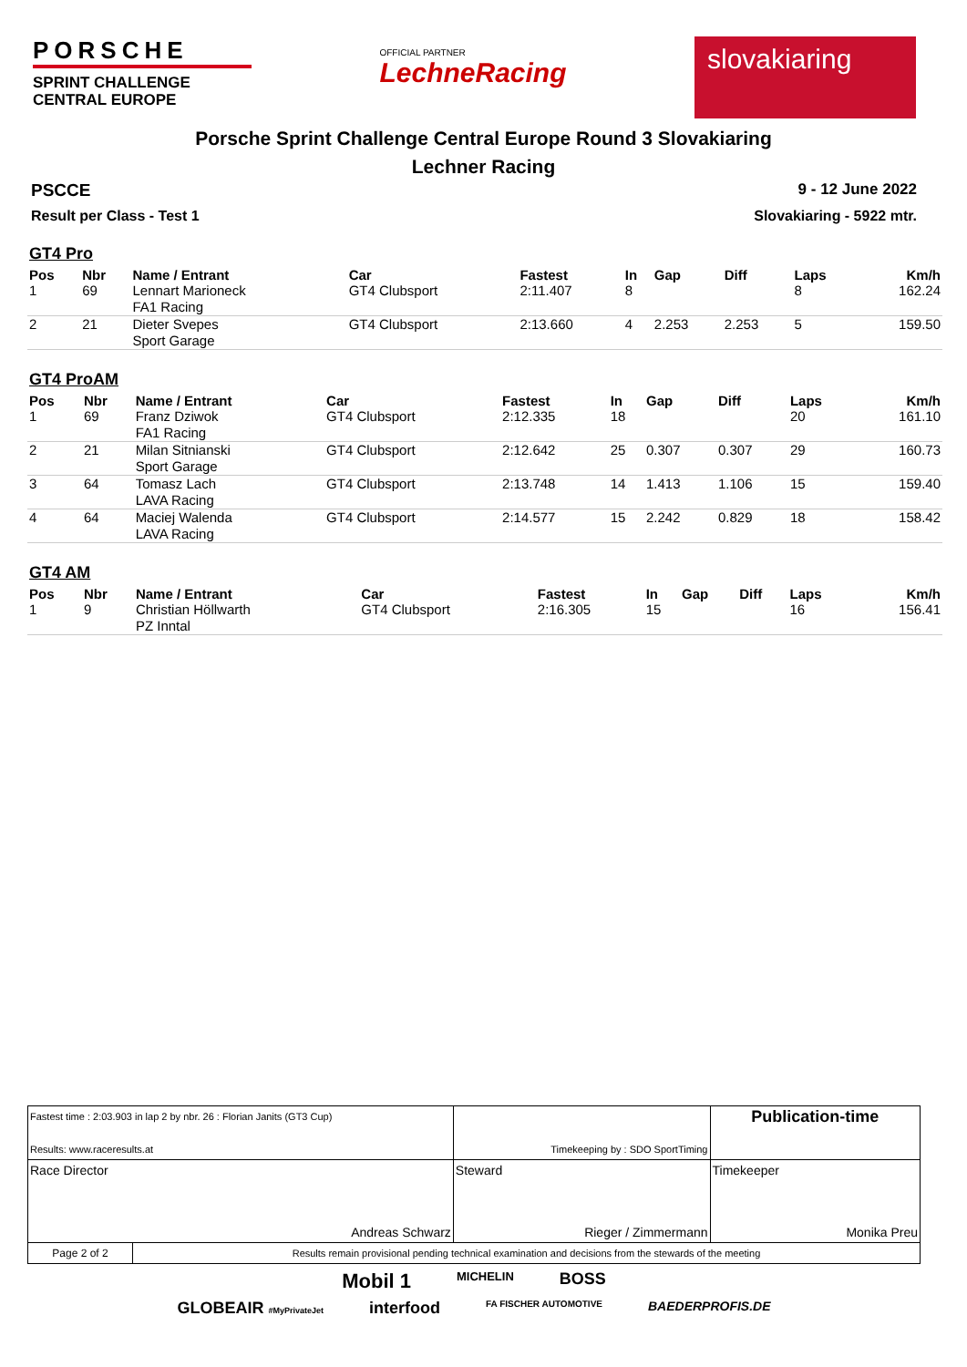PORSCHE
SPRINT CHALLENGE
CENTRAL EUROPE
OFFICIAL PARTNER
LechneRacing
slovakiaring
Porsche Sprint Challenge Central Europe Round 3 Slovakiaring
Lechner Racing
PSCCE 9 - 12 June 2022
Result per Class - Test 1 Slovakiaring - 5922 mtr.
GT4 Pro
| Pos | Nbr | Name / Entrant | Car | Fastest | In | Gap | Diff | Laps | Km/h |
| --- | --- | --- | --- | --- | --- | --- | --- | --- | --- |
| 1 | 69 | Lennart Marioneck FA1 Racing | GT4 Clubsport | 2:11.407 | 8 | | | 8 | 162.24 |
| 2 | 21 | Dieter Svepes Sport Garage | GT4 Clubsport | 2:13.660 | 4 | 2.253 | 2.253 | 5 | 159.50 |
GT4 ProAM
| Pos | Nbr | Name / Entrant | Car | Fastest | In | Gap | Diff | Laps | Km/h |
| --- | --- | --- | --- | --- | --- | --- | --- | --- | --- |
| 1 | 69 | Franz Dziwok FA1 Racing | GT4 Clubsport | 2:12.335 | 18 | | | 20 | 161.10 |
| 2 | 21 | Milan Sitnianski Sport Garage | GT4 Clubsport | 2:12.642 | 25 | 0.307 | 0.307 | 29 | 160.73 |
| 3 | 64 | Tomasz Lach LAVA Racing | GT4 Clubsport | 2:13.748 | 14 | 1.413 | 1.106 | 15 | 159.40 |
| 4 | 64 | Maciej Walenda LAVA Racing | GT4 Clubsport | 2:14.577 | 15 | 2.242 | 0.829 | 18 | 158.42 |
GT4 AM
| Pos | Nbr | Name / Entrant | Car | Fastest | In | Gap | Diff | Laps | Km/h |
| --- | --- | --- | --- | --- | --- | --- | --- | --- | --- |
| 1 | 9 | Christian Höllwarth PZ Inntal | GT4 Clubsport | 2:16.305 | 15 | | | 16 | 156.41 |
| Fastest time : 2:03.903 in lap 2 by nbr. 26 : Florian Janits (GT3 Cup) Results: www.raceresults.at | | Timekeeping by : SDO SportTiming | | Publication-time |
| Race Director Andreas Schwarz | | Steward Rieger / Zimmermann | Timekeeper Monika Preu | |
| Page 2 of 2 | Results remain provisional pending technical examination and decisions from the stewards of the meeting | | | |
Mobil 1 MICHELIN BOSS
GLOBEAIR #MyPrivateJet interfood FA FISCHER AUTOMOTIVE BAEDERPROFIS.DE